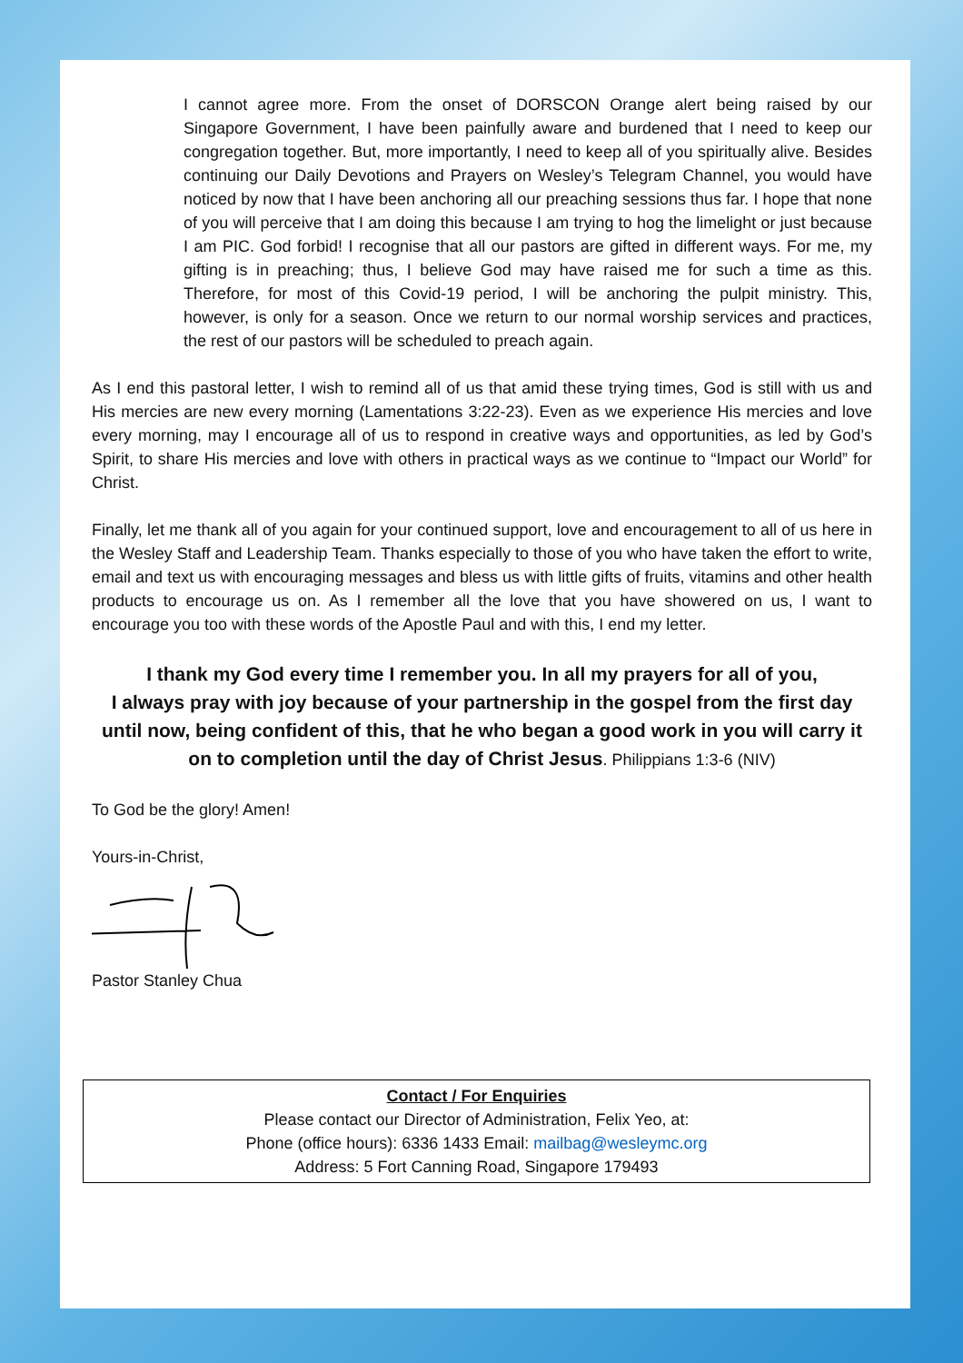I cannot agree more. From the onset of DORSCON Orange alert being raised by our Singapore Government, I have been painfully aware and burdened that I need to keep our congregation together. But, more importantly, I need to keep all of you spiritually alive. Besides continuing our Daily Devotions and Prayers on Wesley’s Telegram Channel, you would have noticed by now that I have been anchoring all our preaching sessions thus far. I hope that none of you will perceive that I am doing this because I am trying to hog the limelight or just because I am PIC. God forbid! I recognise that all our pastors are gifted in different ways. For me, my gifting is in preaching; thus, I believe God may have raised me for such a time as this. Therefore, for most of this Covid-19 period, I will be anchoring the pulpit ministry. This, however, is only for a season. Once we return to our normal worship services and practices, the rest of our pastors will be scheduled to preach again.
As I end this pastoral letter, I wish to remind all of us that amid these trying times, God is still with us and His mercies are new every morning (Lamentations 3:22-23). Even as we experience His mercies and love every morning, may I encourage all of us to respond in creative ways and opportunities, as led by God’s Spirit, to share His mercies and love with others in practical ways as we continue to “Impact our World” for Christ.
Finally, let me thank all of you again for your continued support, love and encouragement to all of us here in the Wesley Staff and Leadership Team. Thanks especially to those of you who have taken the effort to write, email and text us with encouraging messages and bless us with little gifts of fruits, vitamins and other health products to encourage us on. As I remember all the love that you have showered on us, I want to encourage you too with these words of the Apostle Paul and with this, I end my letter.
I thank my God every time I remember you. In all my prayers for all of you,
I always pray with joy because of your partnership in the gospel from the first day until now, being confident of this, that he who began a good work in you will carry it on to completion until the day of Christ Jesus. Philippians 1:3-6 (NIV)
To God be the glory! Amen!
Yours-in-Christ,
Pastor Stanley Chua
Contact / For Enquiries
Please contact our Director of Administration, Felix Yeo, at:
Phone (office hours): 6336 1433 Email: mailbag@wesleymc.org
Address: 5 Fort Canning Road, Singapore 179493